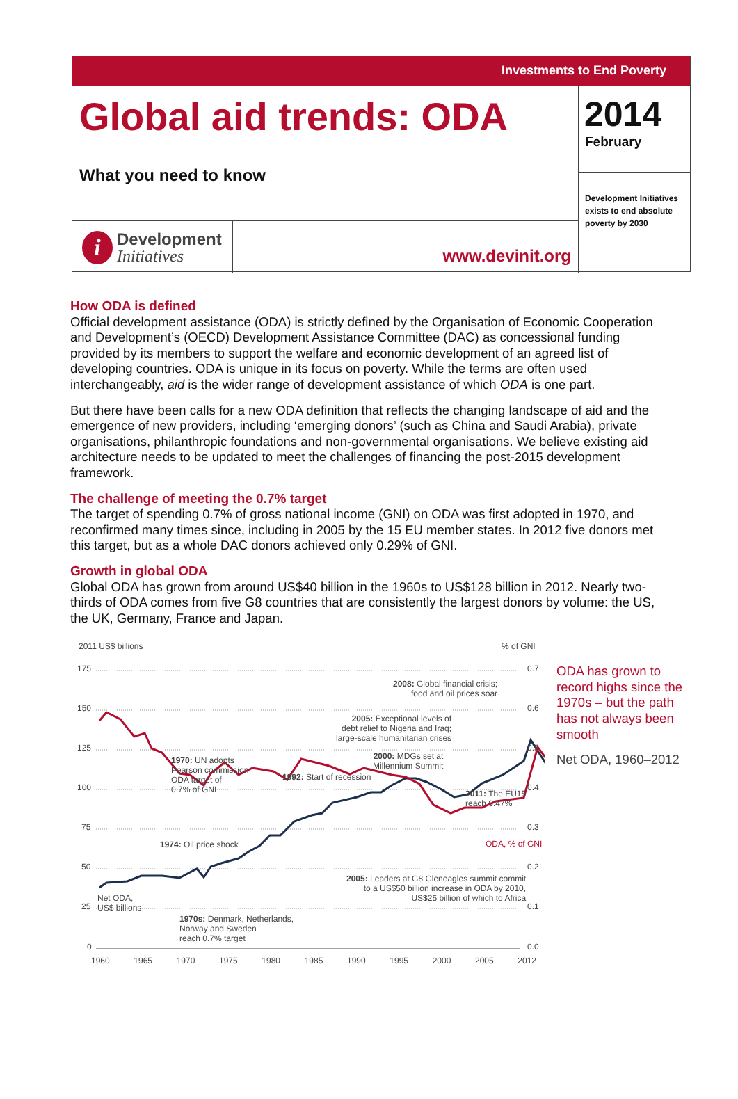Investments to End Poverty
Global aid trends: ODA
What you need to know
2014
February
Development Initiatives exists to end absolute poverty by 2030
i
Development
Initiatives
www.devinit.org
How ODA is defined
Official development assistance (ODA) is strictly defined by the Organisation of Economic Cooperation and Development’s (OECD) Development Assistance Committee (DAC) as concessional funding provided by its members to support the welfare and economic development of an agreed list of developing countries. ODA is unique in its focus on poverty. While the terms are often used interchangeably, aid is the wider range of development assistance of which ODA is one part.
But there have been calls for a new ODA definition that reflects the changing landscape of aid and the emergence of new providers, including ‘emerging donors’ (such as China and Saudi Arabia), private organisations, philanthropic foundations and non-governmental organisations. We believe existing aid architecture needs to be updated to meet the challenges of financing the post-2015 development framework.
The challenge of meeting the 0.7% target
The target of spending 0.7% of gross national income (GNI) on ODA was first adopted in 1970, and reconfirmed many times since, including in 2005 by the 15 EU member states. In 2012 five donors met this target, but as a whole DAC donors achieved only 0.29% of GNI.
Growth in global ODA
Global ODA has grown from around US$40 billion in the 1960s to US$128 billion in 2012. Nearly two-thirds of ODA comes from five G8 countries that are consistently the largest donors by volume: the US, the UK, Germany, France and Japan.
2011 US$ billions % of GNI
175
150
125
100
75
50
25
0
0.7
0.6
0.5
0.4
0.3
0.2
0.1
0.0
1960 1965 1970 1975 1980 1985 1990 1995 2000 2005 2012
2008: Global financial crisis;
food and oil prices soar
2005: Exceptional levels of
debt relief to Nigeria and Iraq;
large-scale humanitarian crises
2000: MDGs set at
Millennium Summit
1970: UN adopts
Pearson commission
ODA target of
0.7% of GNI
1992: Start of recession
2011: The EU15
reach 0.47%
1974: Oil price shock ODA, % of GNI
2005: Leaders at G8 Gleneagles summit commit
to a US$50 billion increase in ODA by 2010,
US$25 billion of which to Africa
Net ODA,
US$ billions
1970s: Denmark, Netherlands,
Norway and Sweden
reach 0.7% target
ODA has grown to record highs since the 1970s – but the path has not always been smooth
Net ODA, 1960–2012